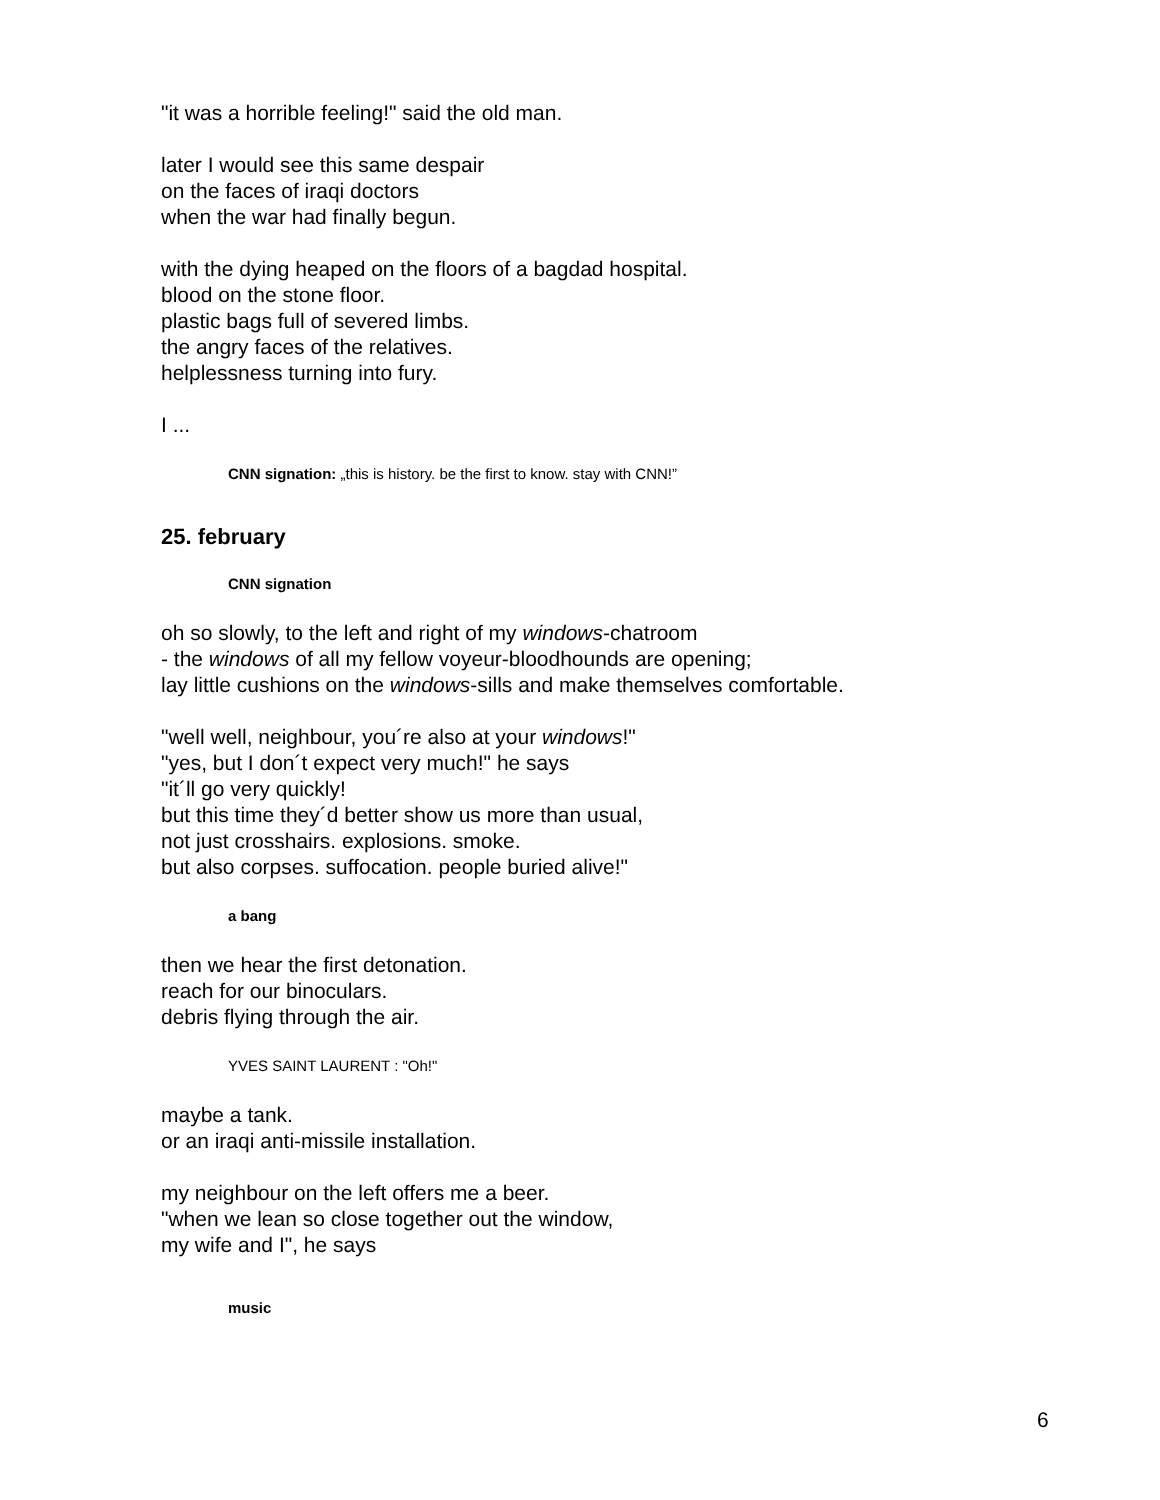"it was a horrible feeling!" said the old man.
later I would see this same despair
on the faces of iraqi doctors
when the war had finally begun.
with the dying heaped on the floors of a bagdad hospital.
blood on the stone floor.
plastic bags full of severed limbs.
the angry faces of the relatives.
helplessness turning into fury.
I ...
CNN signation: „this is history. be the first to know. stay with CNN!”
25. february
CNN signation
oh so slowly, to the left and right of my windows-chatroom
- the windows of all my fellow voyeur-bloodhounds are opening;
lay little cushions on the windows-sills and make themselves comfortable.
"well well, neighbour, you´re also at your windows!"
"yes, but I don´t expect very much!" he says
"it´ll go very quickly!
but this time they´d better show us more than usual,
not just crosshairs. explosions. smoke.
but also corpses. suffocation. people buried alive!"
a bang
then we hear the first detonation.
reach for our binoculars.
debris flying through the air.
YVES SAINT LAURENT : "Oh!"
maybe a tank.
or an iraqi anti-missile installation.
my neighbour on the left offers me a beer.
"when we lean so close together out the window,
my wife and I", he says
music
6